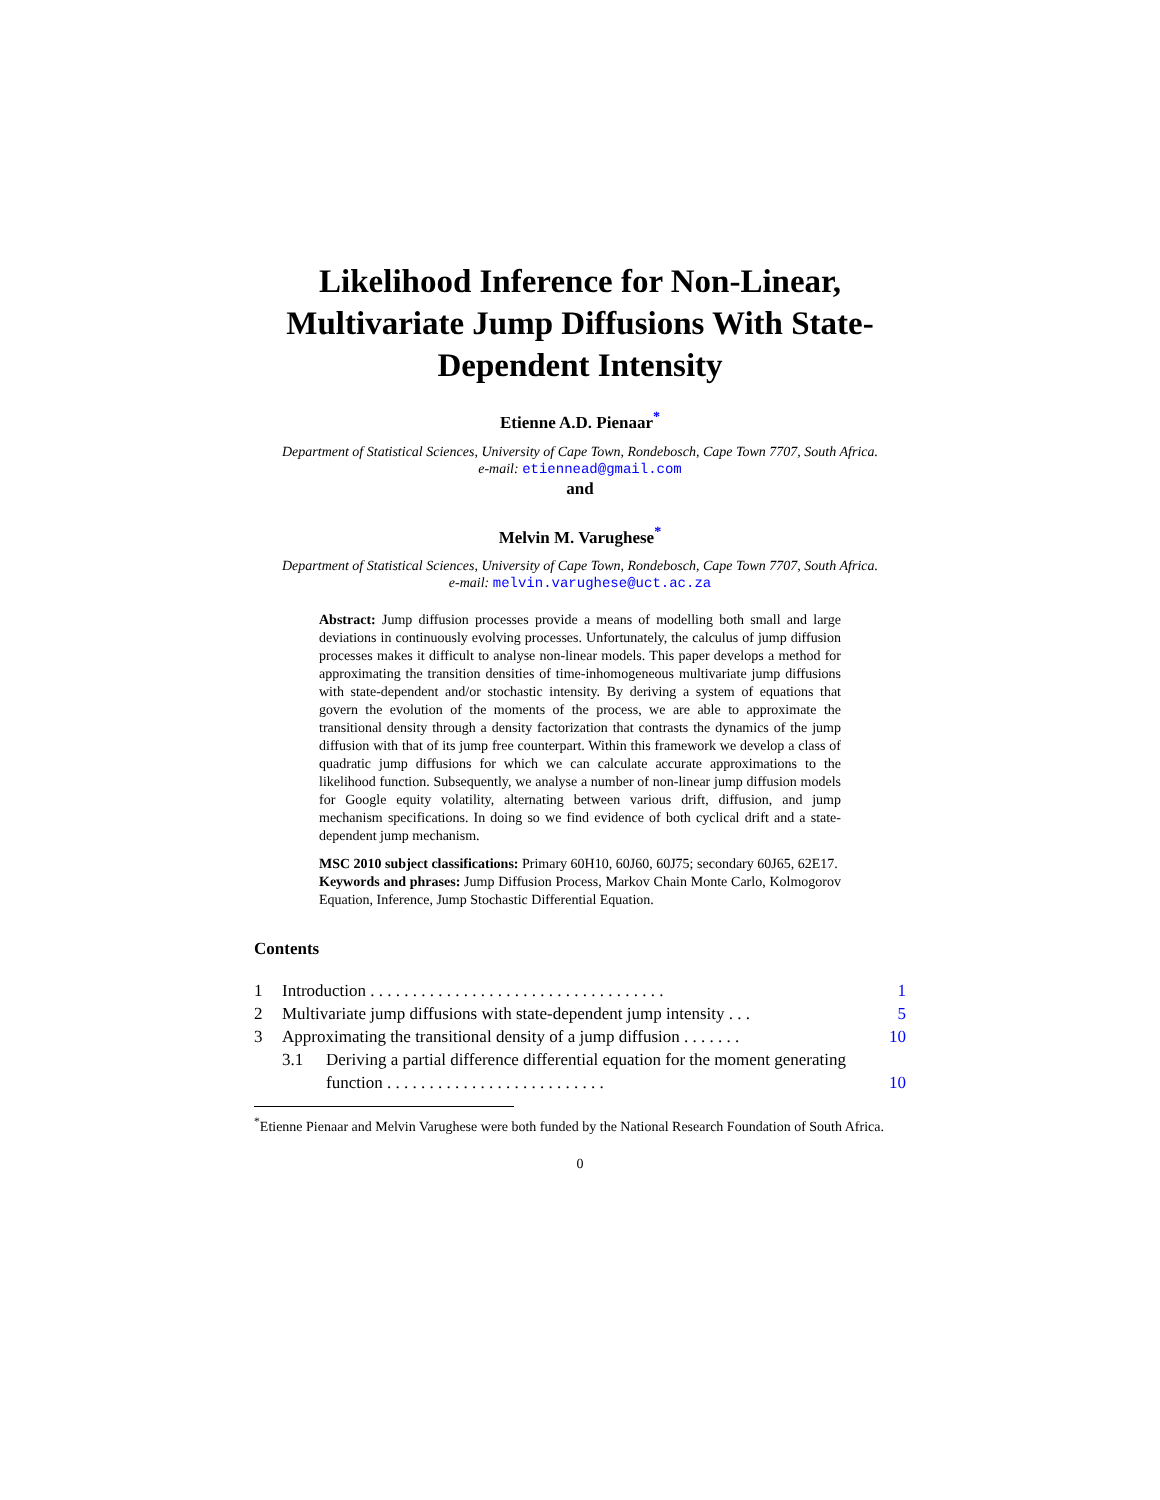Likelihood Inference for Non-Linear, Multivariate Jump Diffusions With State-Dependent Intensity
Etienne A.D. Pienaar<sup>*</sup>
Department of Statistical Sciences, University of Cape Town, Rondebosch, Cape Town 7707, South Africa.
e-mail: etiennead@gmail.com
and
Melvin M. Varughese<sup>*</sup>
Department of Statistical Sciences, University of Cape Town, Rondebosch, Cape Town 7707, South Africa.
e-mail: melvin.varughese@uct.ac.za
Abstract: Jump diffusion processes provide a means of modelling both small and large deviations in continuously evolving processes. Unfortunately, the calculus of jump diffusion processes makes it difficult to analyse non-linear models. This paper develops a method for approximating the transition densities of time-inhomogeneous multivariate jump diffusions with state-dependent and/or stochastic intensity. By deriving a system of equations that govern the evolution of the moments of the process, we are able to approximate the transitional density through a density factorization that contrasts the dynamics of the jump diffusion with that of its jump free counterpart. Within this framework we develop a class of quadratic jump diffusions for which we can calculate accurate approximations to the likelihood function. Subsequently, we analyse a number of non-linear jump diffusion models for Google equity volatility, alternating between various drift, diffusion, and jump mechanism specifications. In doing so we find evidence of both cyclical drift and a state-dependent jump mechanism.
MSC 2010 subject classifications: Primary 60H10, 60J60, 60J75; secondary 60J65, 62E17.
Keywords and phrases: Jump Diffusion Process, Markov Chain Monte Carlo, Kolmogorov Equation, Inference, Jump Stochastic Differential Equation.
Contents
1 Introduction . . . . . . . . . . . . . . . . . . . . . . . . . . . . . . . . . . . 1
2 Multivariate jump diffusions with state-dependent jump intensity . . . 5
3 Approximating the transitional density of a jump diffusion . . . . . . . 10
3.1 Deriving a partial difference differential equation for the moment generating function . . . . . . . . . . . . . . . . . . . . . . . . . . 10
<sup>*</sup> Etienne Pienaar and Melvin Varughese were both funded by the National Research Foundation of South Africa.
0